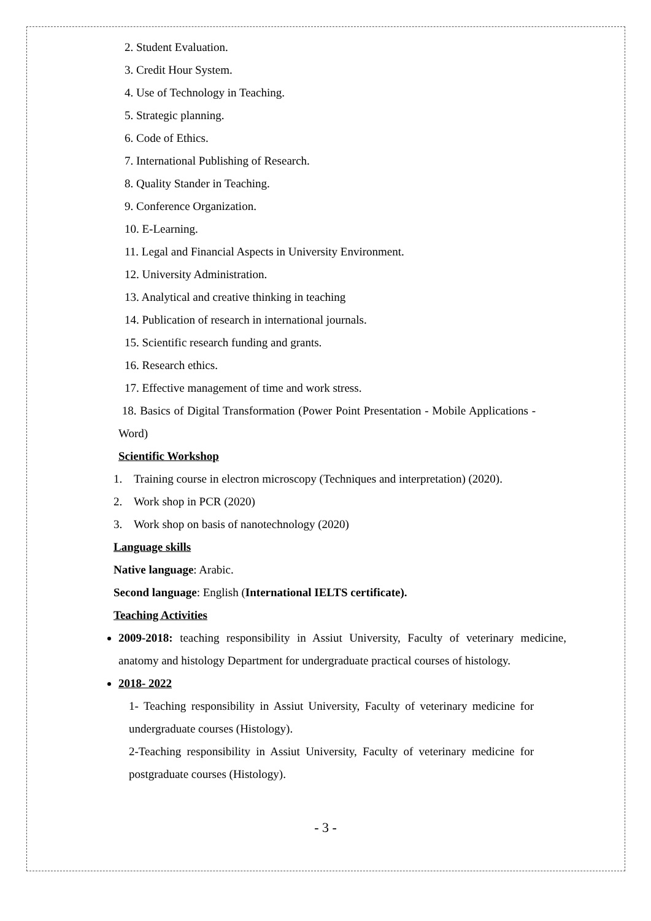2. Student Evaluation.
3. Credit Hour System.
4. Use of Technology in Teaching.
5. Strategic planning.
6. Code of Ethics.
7. International Publishing of Research.
8. Quality Stander in Teaching.
9. Conference Organization.
10. E-Learning.
11. Legal and Financial Aspects in University Environment.
12. University Administration.
13. Analytical and creative thinking in teaching
14. Publication of research in international journals.
15. Scientific research funding and grants.
16. Research ethics.
17. Effective management of time and work stress.
18. Basics of Digital Transformation (Power Point Presentation - Mobile Applications - Word)
Scientific Workshop
1. Training course in electron microscopy (Techniques and interpretation) (2020).
2. Work shop in PCR (2020)
3. Work shop on basis of nanotechnology (2020)
Language skills
Native language: Arabic.
Second language: English (International IELTS certificate).
Teaching Activities
2009-2018: teaching responsibility in Assiut University, Faculty of veterinary medicine, anatomy and histology Department for undergraduate practical courses of histology.
2018- 2022
1- Teaching responsibility in Assiut University, Faculty of veterinary medicine for undergraduate courses (Histology).
2-Teaching responsibility in Assiut University, Faculty of veterinary medicine for postgraduate courses (Histology).
- 3 -